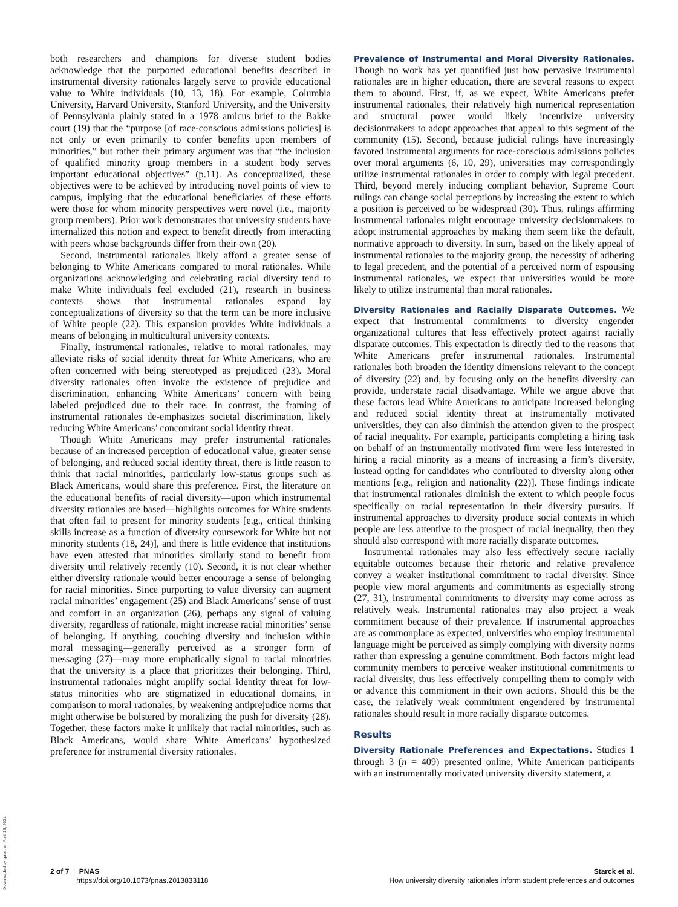Downloaded by guest on April 13, 2021
both researchers and champions for diverse student bodies acknowledge that the purported educational benefits described in instrumental diversity rationales largely serve to provide educational value to White individuals (10, 13, 18). For example, Columbia University, Harvard University, Stanford University, and the University of Pennsylvania plainly stated in a 1978 amicus brief to the Bakke court (19) that the “purpose [of race-conscious admissions policies] is not only or even primarily to confer benefits upon members of minorities,” but rather their primary argument was that “the inclusion of qualified minority group members in a student body serves important educational objectives” (p.11). As conceptualized, these objectives were to be achieved by introducing novel points of view to campus, implying that the educational beneficiaries of these efforts were those for whom minority perspectives were novel (i.e., majority group members). Prior work demonstrates that university students have internalized this notion and expect to benefit directly from interacting with peers whose backgrounds differ from their own (20).
Second, instrumental rationales likely afford a greater sense of belonging to White Americans compared to moral rationales. While organizations acknowledging and celebrating racial diversity tend to make White individuals feel excluded (21), research in business contexts shows that instrumental rationales expand lay conceptualizations of diversity so that the term can be more inclusive of White people (22). This expansion provides White individuals a means of belonging in multicultural university contexts.
Finally, instrumental rationales, relative to moral rationales, may alleviate risks of social identity threat for White Americans, who are often concerned with being stereotyped as prejudiced (23). Moral diversity rationales often invoke the existence of prejudice and discrimination, enhancing White Americans’ concern with being labeled prejudiced due to their race. In contrast, the framing of instrumental rationales de-emphasizes societal discrimination, likely reducing White Americans’ concomitant social identity threat.
Though White Americans may prefer instrumental rationales because of an increased perception of educational value, greater sense of belonging, and reduced social identity threat, there is little reason to think that racial minorities, particularly low-status groups such as Black Americans, would share this preference. First, the literature on the educational benefits of racial diversity—upon which instrumental diversity rationales are based—highlights outcomes for White students that often fail to present for minority students [e.g., critical thinking skills increase as a function of diversity coursework for White but not minority students (18, 24)], and there is little evidence that institutions have even attested that minorities similarly stand to benefit from diversity until relatively recently (10). Second, it is not clear whether either diversity rationale would better encourage a sense of belonging for racial minorities. Since purporting to value diversity can augment racial minorities’ engagement (25) and Black Americans’ sense of trust and comfort in an organization (26), perhaps any signal of valuing diversity, regardless of rationale, might increase racial minorities’ sense of belonging. If anything, couching diversity and inclusion within moral messaging—generally perceived as a stronger form of messaging (27)—may more emphatically signal to racial minorities that the university is a place that prioritizes their belonging. Third, instrumental rationales might amplify social identity threat for low-status minorities who are stigmatized in educational domains, in comparison to moral rationales, by weakening antiprejudice norms that might otherwise be bolstered by moralizing the push for diversity (28). Together, these factors make it unlikely that racial minorities, such as Black Americans, would share White Americans’ hypothesized preference for instrumental diversity rationales.
Prevalence of Instrumental and Moral Diversity Rationales. Though no work has yet quantified just how pervasive instrumental rationales are in higher education, there are several reasons to expect them to abound. First, if, as we expect, White Americans prefer instrumental rationales, their relatively high numerical representation and structural power would likely incentivize university decisionmakers to adopt approaches that appeal to this segment of the community (15). Second, because judicial rulings have increasingly favored instrumental arguments for race-conscious admissions policies over moral arguments (6, 10, 29), universities may correspondingly utilize instrumental rationales in order to comply with legal precedent. Third, beyond merely inducing compliant behavior, Supreme Court rulings can change social perceptions by increasing the extent to which a position is perceived to be widespread (30). Thus, rulings affirming instrumental rationales might encourage university decisionmakers to adopt instrumental approaches by making them seem like the default, normative approach to diversity. In sum, based on the likely appeal of instrumental rationales to the majority group, the necessity of adhering to legal precedent, and the potential of a perceived norm of espousing instrumental rationales, we expect that universities would be more likely to utilize instrumental than moral rationales.
Diversity Rationales and Racially Disparate Outcomes. We expect that instrumental commitments to diversity engender organizational cultures that less effectively protect against racially disparate outcomes. This expectation is directly tied to the reasons that White Americans prefer instrumental rationales. Instrumental rationales both broaden the identity dimensions relevant to the concept of diversity (22) and, by focusing only on the benefits diversity can provide, understate racial disadvantage. While we argue above that these factors lead White Americans to anticipate increased belonging and reduced social identity threat at instrumentally motivated universities, they can also diminish the attention given to the prospect of racial inequality. For example, participants completing a hiring task on behalf of an instrumentally motivated firm were less interested in hiring a racial minority as a means of increasing a firm’s diversity, instead opting for candidates who contributed to diversity along other mentions [e.g., religion and nationality (22)]. These findings indicate that instrumental rationales diminish the extent to which people focus specifically on racial representation in their diversity pursuits. If instrumental approaches to diversity produce social contexts in which people are less attentive to the prospect of racial inequality, then they should also correspond with more racially disparate outcomes.
Instrumental rationales may also less effectively secure racially equitable outcomes because their rhetoric and relative prevalence convey a weaker institutional commitment to racial diversity. Since people view moral arguments and commitments as especially strong (27, 31), instrumental commitments to diversity may come across as relatively weak. Instrumental rationales may also project a weak commitment because of their prevalence. If instrumental approaches are as commonplace as expected, universities who employ instrumental language might be perceived as simply complying with diversity norms rather than expressing a genuine commitment. Both factors might lead community members to perceive weaker institutional commitments to racial diversity, thus less effectively compelling them to comply with or advance this commitment in their own actions. Should this be the case, the relatively weak commitment engendered by instrumental rationales should result in more racially disparate outcomes.
Results
Diversity Rationale Preferences and Expectations. Studies 1 through 3 (n = 409) presented online, White American participants with an instrumentally motivated university diversity statement, a
2 of 7 | PNAS
https://doi.org/10.1073/pnas.2013833118
Starck et al.
How university diversity rationales inform student preferences and outcomes